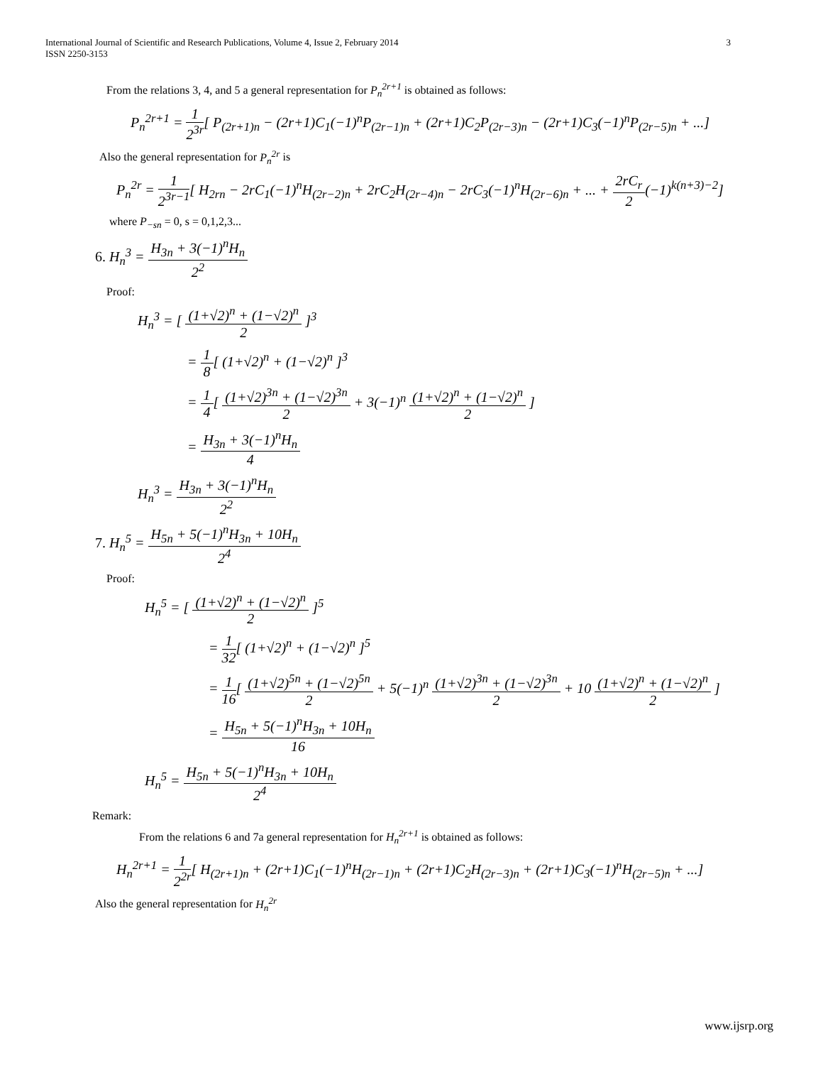International Journal of Scientific and Research Publications, Volume 4, Issue 2, February 2014
ISSN 2250-3153 3
From the relations 3, 4, and 5 a general representation for P<sub>n</sub><sup>2r+1</sup> is obtained as follows:
P<sub>n</sub><sup>2r+1</sup> = 1 2<sup>3r</sup>[ P<sub>(2r+1)n</sub> − (2r+1)C<sub>1</sub>(−1)<sup>n</sup>P<sub>(2r−1)n</sub> + (2r+1)C<sub>2</sub>P<sub>(2r−3)n</sub> − (2r+1)C<sub>3</sub>(−1)<sup>n</sup>P<sub>(2r−5)n</sub> + ...]
Also the general representation for P<sub>n</sub><sup>2r</sup> is
P<sub>n</sub><sup>2r</sup> = 1 2<sup>3r−1</sup>[ H<sub>2rn</sub> − 2rC<sub>1</sub>(−1)<sup>n</sup>H<sub>(2r−2)n</sub> + 2rC<sub>2</sub>H<sub>(2r−4)n</sub> − 2rC<sub>3</sub>(−1)<sup>n</sup>H<sub>(2r−6)n</sub> + ... + 2rC<sub>r</sub> 2(−1)<sup>k(n+3)−2</sup>]
where P<sub>−sn</sub> = 0, s = 0,1,2,3...
6. H<sub>n</sub><sup>3</sup> = H<sub>3n</sub> + 3(−1)<sup>n</sup>H<sub>n</sub> 2<sup>2</sup>
Proof:
H<sub>n</sub><sup>3</sup> = [ (1+√2)<sup>n</sup> + (1−√2)<sup>n</sup> 2 ]<sup>3</sup>
= 1 8[ (1+√2)<sup>n</sup> + (1−√2)<sup>n</sup> ]<sup>3</sup>
= 1 4[ (1+√2)<sup>3n</sup> + (1−√2)<sup>3n</sup> 2 + 3(−1)<sup>n</sup> (1+√2)<sup>n</sup> + (1−√2)<sup>n</sup> 2 ]
= H<sub>3n</sub> + 3(−1)<sup>n</sup>H<sub>n</sub> 4
H<sub>n</sub><sup>3</sup> = H<sub>3n</sub> + 3(−1)<sup>n</sup>H<sub>n</sub> 2<sup>2</sup>
7. H<sub>n</sub><sup>5</sup> = H<sub>5n</sub> + 5(−1)<sup>n</sup>H<sub>3n</sub> + 10H<sub>n</sub> 2<sup>4</sup>
Proof:
H<sub>n</sub><sup>5</sup> = [ (1+√2)<sup>n</sup> + (1−√2)<sup>n</sup> 2 ]<sup>5</sup>
= 1 32[ (1+√2)<sup>n</sup> + (1−√2)<sup>n</sup> ]<sup>5</sup>
= 1 16[ (1+√2)<sup>5n</sup> + (1−√2)<sup>5n</sup> 2 + 5(−1)<sup>n</sup> (1+√2)<sup>3n</sup> + (1−√2)<sup>3n</sup> 2 + 10 (1+√2)<sup>n</sup> + (1−√2)<sup>n</sup> 2 ]
= H<sub>5n</sub> + 5(−1)<sup>n</sup>H<sub>3n</sub> + 10H<sub>n</sub> 16
H<sub>n</sub><sup>5</sup> = H<sub>5n</sub> + 5(−1)<sup>n</sup>H<sub>3n</sub> + 10H<sub>n</sub> 2<sup>4</sup>
Remark:
From the relations 6 and 7a general representation for H<sub>n</sub><sup>2r+1</sup> is obtained as follows:
H<sub>n</sub><sup>2r+1</sup> = 1 2<sup>2r</sup>[ H<sub>(2r+1)n</sub> + (2r+1)C<sub>1</sub>(−1)<sup>n</sup>H<sub>(2r−1)n</sub> + (2r+1)C<sub>2</sub>H<sub>(2r−3)n</sub> + (2r+1)C<sub>3</sub>(−1)<sup>n</sup>H<sub>(2r−5)n</sub> + ...]
Also the general representation for H<sub>n</sub><sup>2r</sup>
www.ijsrp.org